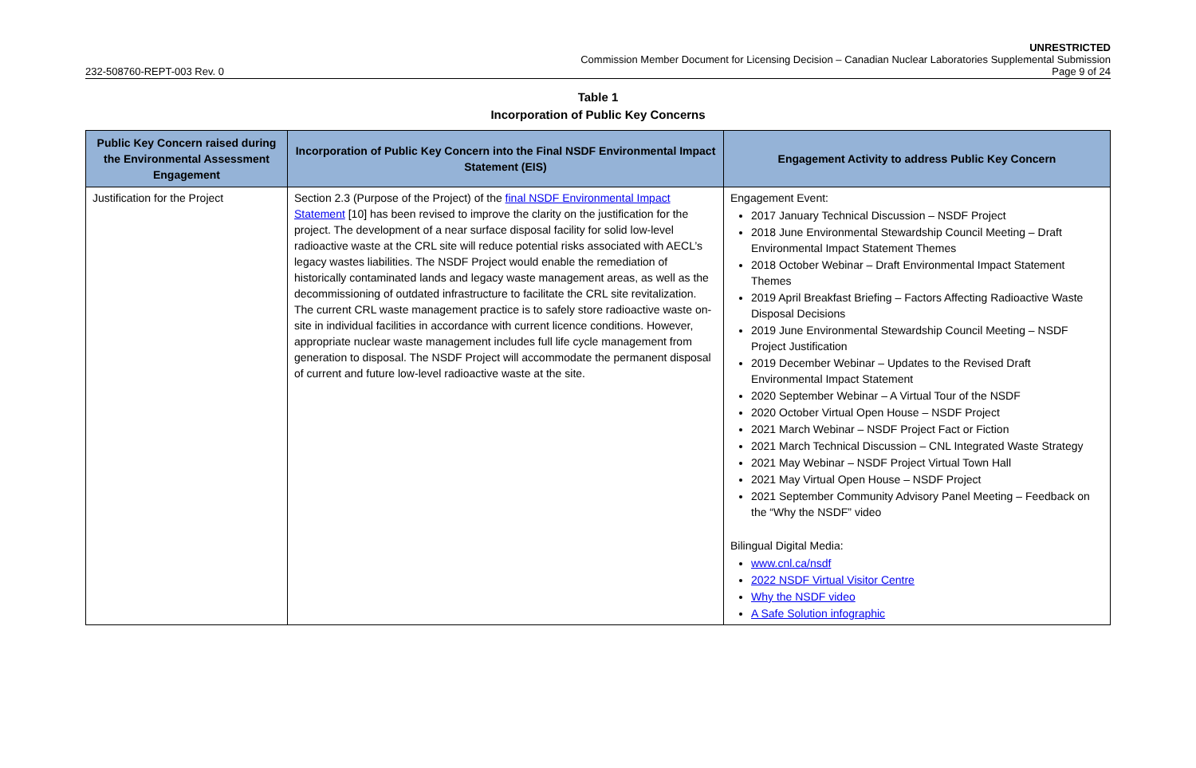UNRESTRICTED
Commission Member Document for Licensing Decision – Canadian Nuclear Laboratories Supplemental Submission
232-508760-REPT-003 Rev. 0 Page 9 of 24
Table 1
Incorporation of Public Key Concerns
| Public Key Concern raised during the Environmental Assessment Engagement | Incorporation of Public Key Concern into the Final NSDF Environmental Impact Statement (EIS) | Engagement Activity to address Public Key Concern |
| --- | --- | --- |
| Justification for the Project | Section 2.3 (Purpose of the Project) of the final NSDF Environmental Impact Statement [10] has been revised to improve the clarity on the justification for the project. The development of a near surface disposal facility for solid low-level radioactive waste at the CRL site will reduce potential risks associated with AECL’s legacy wastes liabilities. The NSDF Project would enable the remediation of historically contaminated lands and legacy waste management areas, as well as the decommissioning of outdated infrastructure to facilitate the CRL site revitalization. The current CRL waste management practice is to safely store radioactive waste on-site in individual facilities in accordance with current licence conditions. However, appropriate nuclear waste management includes full life cycle management from generation to disposal. The NSDF Project will accommodate the permanent disposal of current and future low-level radioactive waste at the site. | Engagement Event: 2017 January Technical Discussion – NSDF Project 2018 June Environmental Stewardship Council Meeting – Draft Environmental Impact Statement Themes 2018 October Webinar – Draft Environmental Impact Statement Themes 2019 April Breakfast Briefing – Factors Affecting Radioactive Waste Disposal Decisions 2019 June Environmental Stewardship Council Meeting – NSDF Project Justification 2019 December Webinar – Updates to the Revised Draft Environmental Impact Statement 2020 September Webinar – A Virtual Tour of the NSDF 2020 October Virtual Open House – NSDF Project 2021 March Webinar – NSDF Project Fact or Fiction 2021 March Technical Discussion – CNL Integrated Waste Strategy 2021 May Webinar – NSDF Project Virtual Town Hall 2021 May Virtual Open House – NSDF Project 2021 September Community Advisory Panel Meeting – Feedback on the “Why the NSDF” video Bilingual Digital Media: www.cnl.ca/nsdf 2022 NSDF Virtual Visitor Centre Why the NSDF video A Safe Solution infographic |